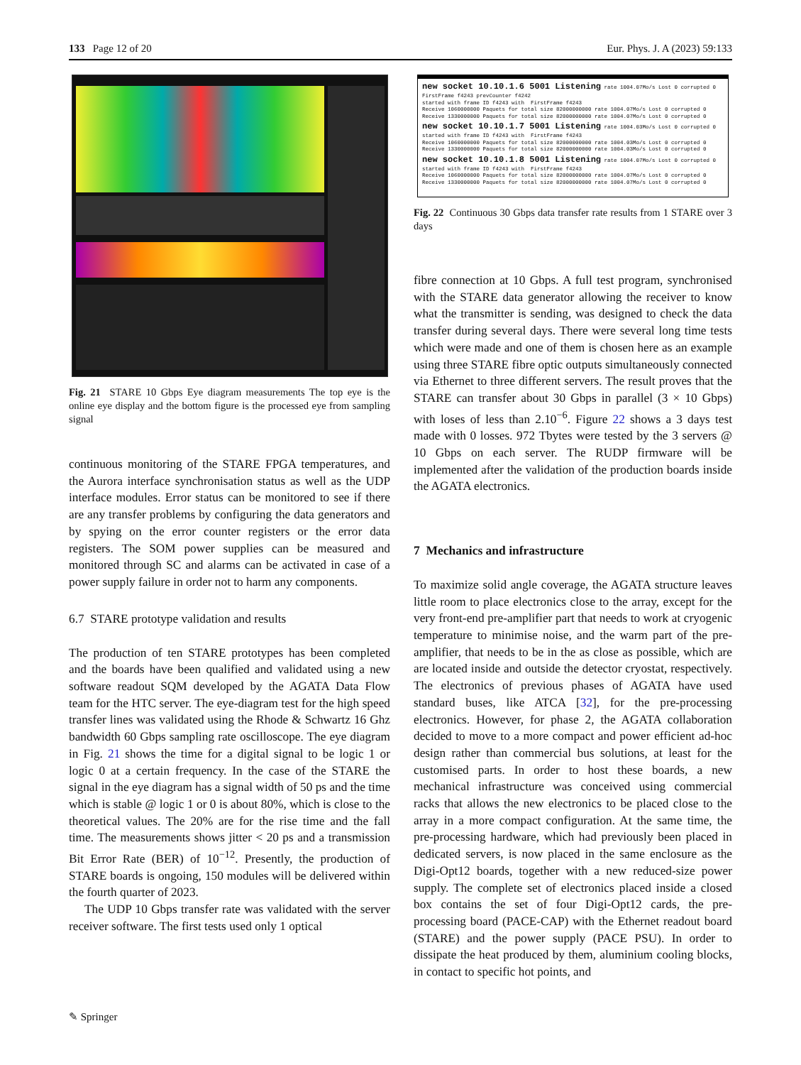133 Page 12 of 20 Eur. Phys. J. A (2023) 59:133
Fig. 21 STARE 10 Gbps Eye diagram measurements The top eye is the online eye display and the bottom figure is the processed eye from sampling signal
continuous monitoring of the STARE FPGA temperatures, and the Aurora interface synchronisation status as well as the UDP interface modules. Error status can be monitored to see if there are any transfer problems by configuring the data generators and by spying on the error counter registers or the error data registers. The SOM power supplies can be measured and monitored through SC and alarms can be activated in case of a power supply failure in order not to harm any components.
6.7 STARE prototype validation and results
The production of ten STARE prototypes has been completed and the boards have been qualified and validated using a new software readout SQM developed by the AGATA Data Flow team for the HTC server. The eye-diagram test for the high speed transfer lines was validated using the Rhode & Schwartz 16 Ghz bandwidth 60 Gbps sampling rate oscilloscope. The eye diagram in Fig. 21 shows the time for a digital signal to be logic 1 or logic 0 at a certain frequency. In the case of the STARE the signal in the eye diagram has a signal width of 50 ps and the time which is stable @ logic 1 or 0 is about 80%, which is close to the theoretical values. The 20% are for the rise time and the fall time. The measurements shows jitter < 20 ps and a transmission Bit Error Rate (BER) of 10<sup>−12</sup>. Presently, the production of STARE boards is ongoing, 150 modules will be delivered within the fourth quarter of 2023.
The UDP 10 Gbps transfer rate was validated with the server receiver software. The first tests used only 1 optical
new socket 10.10.1.6 5001 Listening rate 1004.07Mo/s Lost 0 corrupted 0 FirstFrame f4243 prevCounter f4242 started with frame ID f4243 with FirstFrame f4243 Receive 1060000000 Paquets for total size 82000000000 rate 1004.07Mo/s Lost 0 corrupted 0 Receive 1330000000 Paquets for total size 82000000000 rate 1004.07Mo/s Lost 0 corrupted 0 new socket 10.10.1.7 5001 Listening rate 1004.03Mo/s Lost 0 corrupted 0 started with frame ID f4243 with FirstFrame f4243 Receive 1060000000 Paquets for total size 82000000000 rate 1004.03Mo/s Lost 0 corrupted 0 Receive 1330000000 Paquets for total size 82000000000 rate 1004.03Mo/s Lost 0 corrupted 0 new socket 10.10.1.8 5001 Listening rate 1004.07Mo/s Lost 0 corrupted 0 started with frame ID f4243 with FirstFrame f4243 Receive 1060000000 Paquets for total size 82000000000 rate 1004.07Mo/s Lost 0 corrupted 0 Receive 1330000000 Paquets for total size 82000000000 rate 1004.07Mo/s Lost 0 corrupted 0
Fig. 22 Continuous 30 Gbps data transfer rate results from 1 STARE over 3 days
fibre connection at 10 Gbps. A full test program, synchronised with the STARE data generator allowing the receiver to know what the transmitter is sending, was designed to check the data transfer during several days. There were several long time tests which were made and one of them is chosen here as an example using three STARE fibre optic outputs simultaneously connected via Ethernet to three different servers. The result proves that the STARE can transfer about 30 Gbps in parallel (3 × 10 Gbps) with loses of less than 2.10<sup>−6</sup>. Figure 22 shows a 3 days test made with 0 losses. 972 Tbytes were tested by the 3 servers @ 10 Gbps on each server. The RUDP firmware will be implemented after the validation of the production boards inside the AGATA electronics.
7 Mechanics and infrastructure
To maximize solid angle coverage, the AGATA structure leaves little room to place electronics close to the array, except for the very front-end pre-amplifier part that needs to work at cryogenic temperature to minimise noise, and the warm part of the pre-amplifier, that needs to be in the as close as possible, which are are located inside and outside the detector cryostat, respectively. The electronics of previous phases of AGATA have used standard buses, like ATCA [32], for the pre-processing electronics. However, for phase 2, the AGATA collaboration decided to move to a more compact and power efficient ad-hoc design rather than commercial bus solutions, at least for the customised parts. In order to host these boards, a new mechanical infrastructure was conceived using commercial racks that allows the new electronics to be placed close to the array in a more compact configuration. At the same time, the pre-processing hardware, which had previously been placed in dedicated servers, is now placed in the same enclosure as the Digi-Opt12 boards, together with a new reduced-size power supply. The complete set of electronics placed inside a closed box contains the set of four Digi-Opt12 cards, the pre-processing board (PACE-CAP) with the Ethernet readout board (STARE) and the power supply (PACE PSU). In order to dissipate the heat produced by them, aluminium cooling blocks, in contact to specific hot points, and
✎ Springer